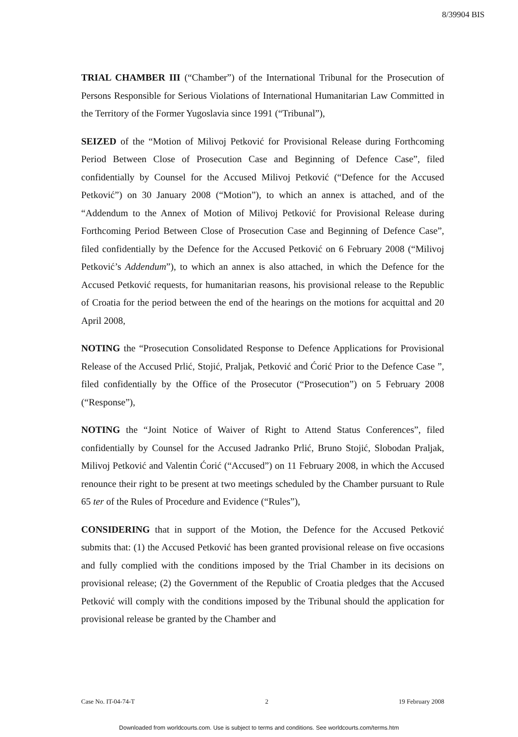8/39904 BIS
TRIAL CHAMBER III (“Chamber”) of the International Tribunal for the Prosecution of Persons Responsible for Serious Violations of International Humanitarian Law Committed in the Territory of the Former Yugoslavia since 1991 (“Tribunal”),
SEIZED of the “Motion of Milivoj Petković for Provisional Release during Forthcoming Period Between Close of Prosecution Case and Beginning of Defence Case”, filed confidentially by Counsel for the Accused Milivoj Petković (“Defence for the Accused Petković”) on 30 January 2008 (“Motion”), to which an annex is attached, and of the “Addendum to the Annex of Motion of Milivoj Petković for Provisional Release during Forthcoming Period Between Close of Prosecution Case and Beginning of Defence Case”, filed confidentially by the Defence for the Accused Petković on 6 February 2008 (“Milivoj Petković’s Addendum”), to which an annex is also attached, in which the Defence for the Accused Petković requests, for humanitarian reasons, his provisional release to the Republic of Croatia for the period between the end of the hearings on the motions for acquittal and 20 April 2008,
NOTING the “Prosecution Consolidated Response to Defence Applications for Provisional Release of the Accused Prlić, Stojić, Praljak, Petković and Ćorić Prior to the Defence Case ”, filed confidentially by the Office of the Prosecutor (“Prosecution”) on 5 February 2008 (“Response”),
NOTING the “Joint Notice of Waiver of Right to Attend Status Conferences”, filed confidentially by Counsel for the Accused Jadranko Prlić, Bruno Stojić, Slobodan Praljak, Milivoj Petković and Valentin Ćorić (“Accused”) on 11 February 2008, in which the Accused renounce their right to be present at two meetings scheduled by the Chamber pursuant to Rule 65 ter of the Rules of Procedure and Evidence (“Rules”),
CONSIDERING that in support of the Motion, the Defence for the Accused Petković submits that: (1) the Accused Petković has been granted provisional release on five occasions and fully complied with the conditions imposed by the Trial Chamber in its decisions on provisional release; (2) the Government of the Republic of Croatia pledges that the Accused Petković will comply with the conditions imposed by the Tribunal should the application for provisional release be granted by the Chamber and
Case No. IT-04-74-T 2 19 February 2008
Downloaded from worldcourts.com. Use is subject to terms and conditions. See worldcourts.com/terms.htm